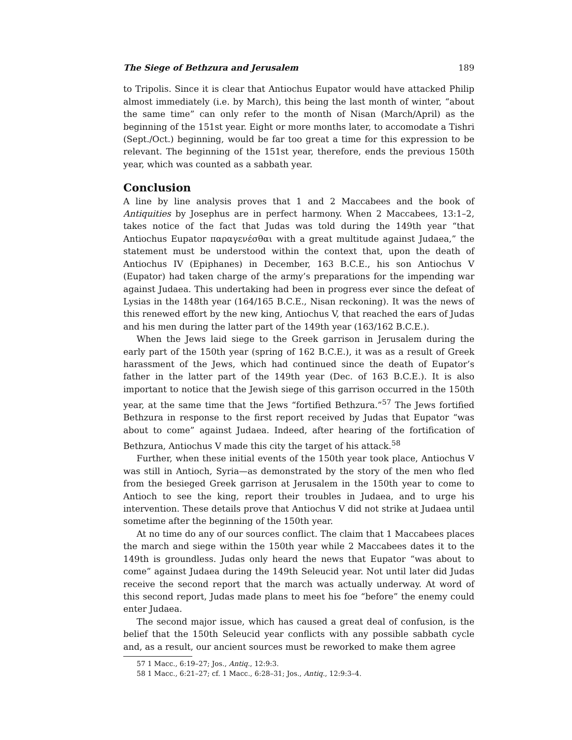The Siege of Bethzura and Jerusalem 189
to Tripolis. Since it is clear that Antiochus Eupator would have attacked Philip almost immediately (i.e. by March), this being the last month of winter, “about the same time” can only refer to the month of Nisan (March/April) as the beginning of the 151st year. Eight or more months later, to accomodate a Tishri (Sept./Oct.) beginning, would be far too great a time for this expression to be relevant. The beginning of the 151st year, therefore, ends the previous 150th year, which was counted as a sabbath year.
Conclusion
A line by line analysis proves that 1 and 2 Maccabees and the book of Antiquities by Josephus are in perfect harmony. When 2 Maccabees, 13:1–2, takes notice of the fact that Judas was told during the 149th year “that Antiochus Eupator παραγενέσθαι with a great multitude against Judaea,” the statement must be understood within the context that, upon the death of Antiochus IV (Epiphanes) in December, 163 B.C.E., his son Antiochus V (Eupator) had taken charge of the army’s preparations for the impending war against Judaea. This undertaking had been in progress ever since the defeat of Lysias in the 148th year (164/165 B.C.E., Nisan reckoning). It was the news of this renewed effort by the new king, Antiochus V, that reached the ears of Judas and his men during the latter part of the 149th year (163/162 B.C.E.).
When the Jews laid siege to the Greek garrison in Jerusalem during the early part of the 150th year (spring of 162 B.C.E.), it was as a result of Greek harassment of the Jews, which had continued since the death of Eupator’s father in the latter part of the 149th year (Dec. of 163 B.C.E.). It is also important to notice that the Jewish siege of this garrison occurred in the 150th year, at the same time that the Jews “fortified Bethzura.”<sup>57</sup> The Jews fortified Bethzura in response to the first report received by Judas that Eupator “was about to come” against Judaea. Indeed, after hearing of the fortification of Bethzura, Antiochus V made this city the target of his attack.<sup>58</sup>
Further, when these initial events of the 150th year took place, Antiochus V was still in Antioch, Syria—as demonstrated by the story of the men who fled from the besieged Greek garrison at Jerusalem in the 150th year to come to Antioch to see the king, report their troubles in Judaea, and to urge his intervention. These details prove that Antiochus V did not strike at Judaea until sometime after the beginning of the 150th year.
At no time do any of our sources conflict. The claim that 1 Maccabees places the march and siege within the 150th year while 2 Maccabees dates it to the 149th is groundless. Judas only heard the news that Eupator “was about to come” against Judaea during the 149th Seleucid year. Not until later did Judas receive the second report that the march was actually underway. At word of this second report, Judas made plans to meet his foe “before” the enemy could enter Judaea.
The second major issue, which has caused a great deal of confusion, is the belief that the 150th Seleucid year conflicts with any possible sabbath cycle and, as a result, our ancient sources must be reworked to make them agree
57 1 Macc., 6:19–27; Jos., Antiq., 12:9:3.
58 1 Macc., 6:21–27; cf. 1 Macc., 6:28–31; Jos., Antiq., 12:9:3–4.